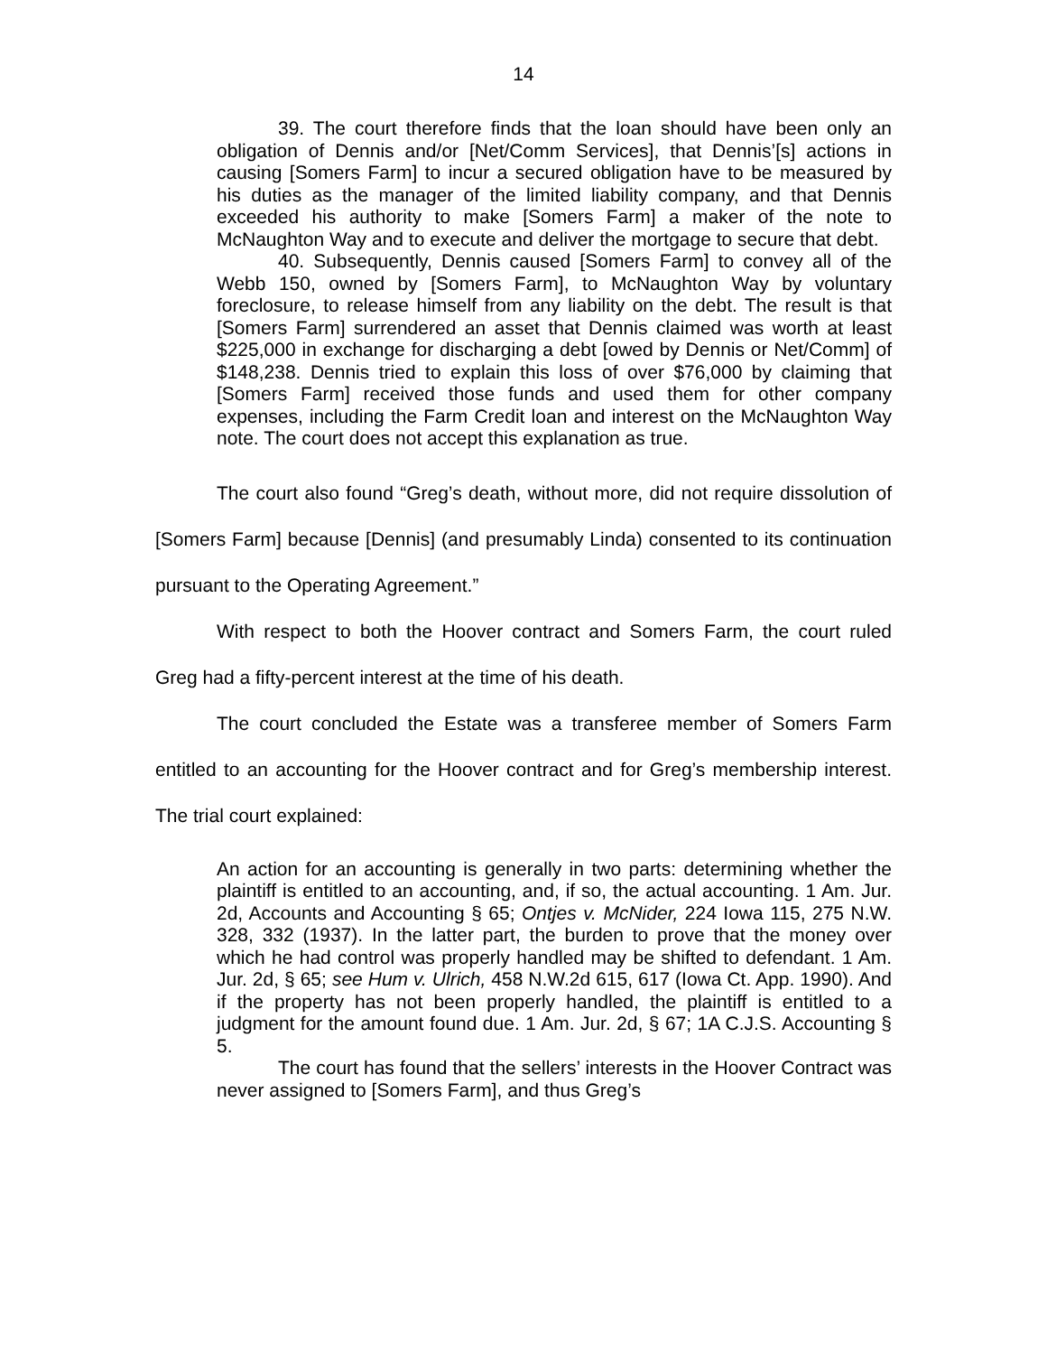14
39. The court therefore finds that the loan should have been only an obligation of Dennis and/or [Net/Comm Services], that Dennis’[s] actions in causing [Somers Farm] to incur a secured obligation have to be measured by his duties as the manager of the limited liability company, and that Dennis exceeded his authority to make [Somers Farm] a maker of the note to McNaughton Way and to execute and deliver the mortgage to secure that debt.
40. Subsequently, Dennis caused [Somers Farm] to convey all of the Webb 150, owned by [Somers Farm], to McNaughton Way by voluntary foreclosure, to release himself from any liability on the debt. The result is that [Somers Farm] surrendered an asset that Dennis claimed was worth at least $225,000 in exchange for discharging a debt [owed by Dennis or Net/Comm] of $148,238. Dennis tried to explain this loss of over $76,000 by claiming that [Somers Farm] received those funds and used them for other company expenses, including the Farm Credit loan and interest on the McNaughton Way note. The court does not accept this explanation as true.
The court also found “Greg’s death, without more, did not require dissolution of [Somers Farm] because [Dennis] (and presumably Linda) consented to its continuation pursuant to the Operating Agreement.”
With respect to both the Hoover contract and Somers Farm, the court ruled Greg had a fifty-percent interest at the time of his death.
The court concluded the Estate was a transferee member of Somers Farm entitled to an accounting for the Hoover contract and for Greg’s membership interest. The trial court explained:
An action for an accounting is generally in two parts: determining whether the plaintiff is entitled to an accounting, and, if so, the actual accounting. 1 Am. Jur. 2d, Accounts and Accounting § 65; Ontjes v. McNider, 224 Iowa 115, 275 N.W. 328, 332 (1937). In the latter part, the burden to prove that the money over which he had control was properly handled may be shifted to defendant. 1 Am. Jur. 2d, § 65; see Hum v. Ulrich, 458 N.W.2d 615, 617 (Iowa Ct. App. 1990). And if the property has not been properly handled, the plaintiff is entitled to a judgment for the amount found due. 1 Am. Jur. 2d, § 67; 1A C.J.S. Accounting § 5.
The court has found that the sellers’ interests in the Hoover Contract was never assigned to [Somers Farm], and thus Greg’s